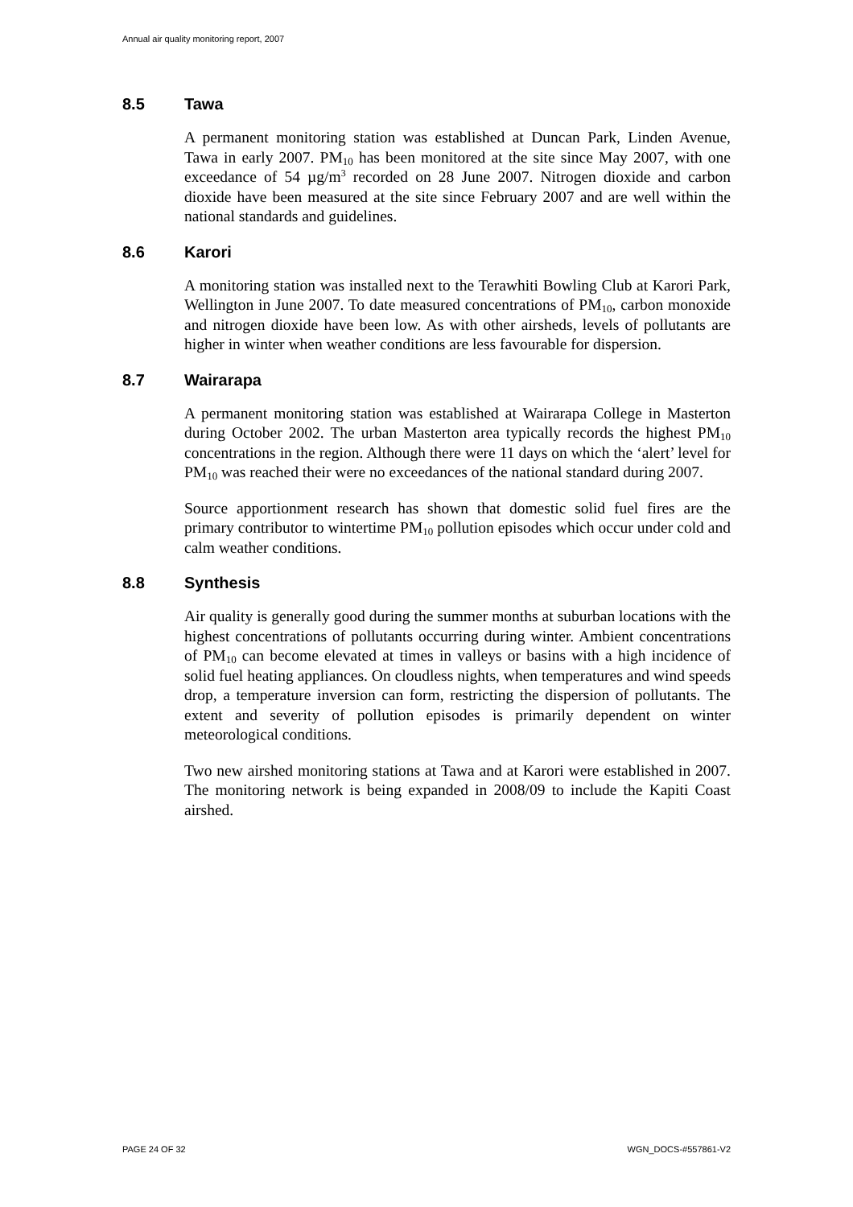Annual air quality monitoring report, 2007
8.5 Tawa
A permanent monitoring station was established at Duncan Park, Linden Avenue, Tawa in early 2007. PM<sub>10</sub> has been monitored at the site since May 2007, with one exceedance of 54 µg/m<sup>3</sup> recorded on 28 June 2007. Nitrogen dioxide and carbon dioxide have been measured at the site since February 2007 and are well within the national standards and guidelines.
8.6 Karori
A monitoring station was installed next to the Terawhiti Bowling Club at Karori Park, Wellington in June 2007. To date measured concentrations of PM<sub>10</sub>, carbon monoxide and nitrogen dioxide have been low. As with other airsheds, levels of pollutants are higher in winter when weather conditions are less favourable for dispersion.
8.7 Wairarapa
A permanent monitoring station was established at Wairarapa College in Masterton during October 2002. The urban Masterton area typically records the highest PM<sub>10</sub> concentrations in the region. Although there were 11 days on which the ‘alert’ level for PM<sub>10</sub> was reached their were no exceedances of the national standard during 2007.
Source apportionment research has shown that domestic solid fuel fires are the primary contributor to wintertime PM<sub>10</sub> pollution episodes which occur under cold and calm weather conditions.
8.8 Synthesis
Air quality is generally good during the summer months at suburban locations with the highest concentrations of pollutants occurring during winter. Ambient concentrations of PM<sub>10</sub> can become elevated at times in valleys or basins with a high incidence of solid fuel heating appliances. On cloudless nights, when temperatures and wind speeds drop, a temperature inversion can form, restricting the dispersion of pollutants. The extent and severity of pollution episodes is primarily dependent on winter meteorological conditions.
Two new airshed monitoring stations at Tawa and at Karori were established in 2007. The monitoring network is being expanded in 2008/09 to include the Kapiti Coast airshed.
PAGE 24 OF 32 WGN_DOCS-#557861-V2